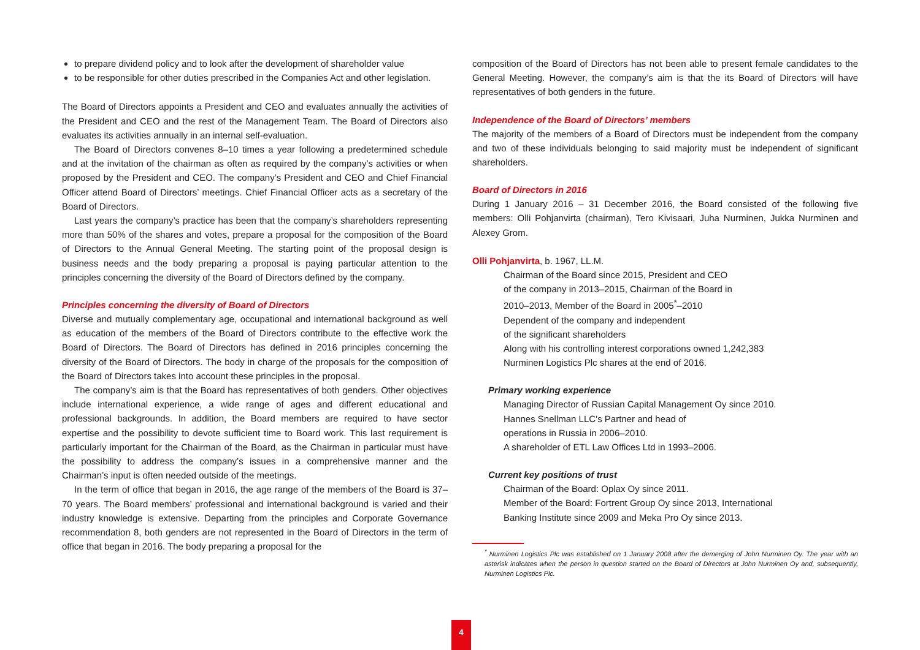to prepare dividend policy and to look after the development of shareholder value
to be responsible for other duties prescribed in the Companies Act and other legislation.
The Board of Directors appoints a President and CEO and evaluates annually the activities of the President and CEO and the rest of the Management Team. The Board of Directors also evaluates its activities annually in an internal self-evaluation.
The Board of Directors convenes 8–10 times a year following a predetermined schedule and at the invitation of the chairman as often as required by the company’s activities or when proposed by the President and CEO. The company’s President and CEO and Chief Financial Officer attend Board of Directors’ meetings. Chief Financial Officer acts as a secretary of the Board of Directors.
Last years the company’s practice has been that the company’s shareholders representing more than 50% of the shares and votes, prepare a proposal for the composition of the Board of Directors to the Annual General Meeting. The starting point of the proposal design is business needs and the body preparing a proposal is paying particular attention to the principles concerning the diversity of the Board of Directors defined by the company.
Principles concerning the diversity of Board of Directors
Diverse and mutually complementary age, occupational and international background as well as education of the members of the Board of Directors contribute to the effective work the Board of Directors. The Board of Directors has defined in 2016 principles concerning the diversity of the Board of Directors. The body in charge of the proposals for the composition of the Board of Directors takes into account these principles in the proposal.
The company’s aim is that the Board has representatives of both genders. Other objectives include international experience, a wide range of ages and different educational and professional backgrounds. In addition, the Board members are required to have sector expertise and the possibility to devote sufficient time to Board work. This last requirement is particularly important for the Chairman of the Board, as the Chairman in particular must have the possibility to address the company’s issues in a comprehensive manner and the Chairman’s input is often needed outside of the meetings.
In the term of office that began in 2016, the age range of the members of the Board is 37–70 years. The Board members’ professional and international background is varied and their industry knowledge is extensive. Departing from the principles and Corporate Governance recommendation 8, both genders are not represented in the Board of Directors in the term of office that began in 2016. The body preparing a proposal for the
composition of the Board of Directors has not been able to present female candidates to the General Meeting. However, the company’s aim is that the its Board of Directors will have representatives of both genders in the future.
Independence of the Board of Directors’ members
The majority of the members of a Board of Directors must be independent from the company and two of these individuals belonging to said majority must be independent of significant shareholders.
Board of Directors in 2016
During 1 January 2016 – 31 December 2016, the Board consisted of the following five members: Olli Pohjanvirta (chairman), Tero Kivisaari, Juha Nurminen, Jukka Nurminen and Alexey Grom.
Olli Pohjanvirta, b. 1967, LL.M.
Chairman of the Board since 2015, President and CEO
of the company in 2013–2015, Chairman of the Board in
2010–2013, Member of the Board in 2005<sup>*</sup>–2010
Dependent of the company and independent
of the significant shareholders
Along with his controlling interest corporations owned 1,242,383
Nurminen Logistics Plc shares at the end of 2016.
Primary working experience
Managing Director of Russian Capital Management Oy since 2010.
Hannes Snellman LLC’s Partner and head of
operations in Russia in 2006–2010.
A shareholder of ETL Law Offices Ltd in 1993–2006.
Current key positions of trust
Chairman of the Board: Oplax Oy since 2011.
Member of the Board: Fortrent Group Oy since 2013, International
Banking Institute since 2009 and Meka Pro Oy since 2013.
<sup>*</sup> Nurminen Logistics Plc was established on 1 January 2008 after the demerging of John Nurminen Oy. The year with an asterisk indicates when the person in question started on the Board of Directors at John Nurminen Oy and, subsequently, Nurminen Logistics Plc.
4